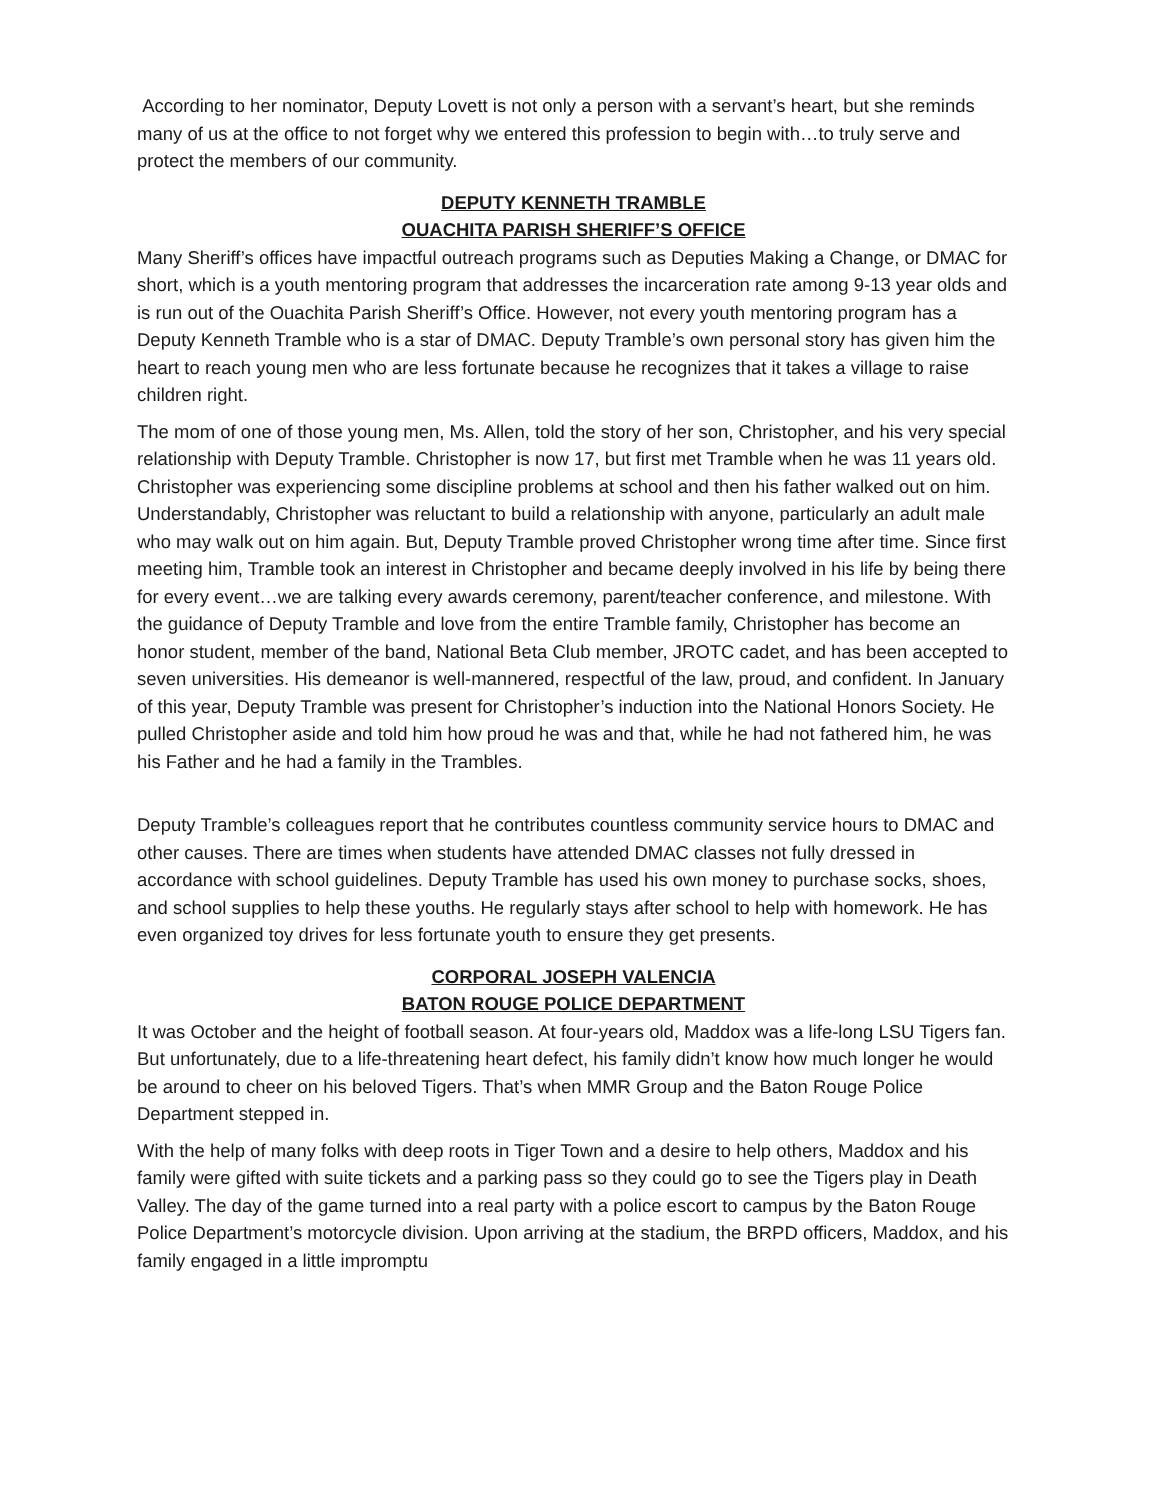According to her nominator, Deputy Lovett is not only a person with a servant’s heart, but she reminds many of us at the office to not forget why we entered this profession to begin with…to truly serve and protect the members of our community.
DEPUTY KENNETH TRAMBLE
OUACHITA PARISH SHERIFF’S OFFICE
Many Sheriff’s offices have impactful outreach programs such as Deputies Making a Change, or DMAC for short, which is a youth mentoring program that addresses the incarceration rate among 9-13 year olds and is run out of the Ouachita Parish Sheriff’s Office. However, not every youth mentoring program has a Deputy Kenneth Tramble who is a star of DMAC. Deputy Tramble’s own personal story has given him the heart to reach young men who are less fortunate because he recognizes that it takes a village to raise children right.
The mom of one of those young men, Ms. Allen, told the story of her son, Christopher, and his very special relationship with Deputy Tramble. Christopher is now 17, but first met Tramble when he was 11 years old. Christopher was experiencing some discipline problems at school and then his father walked out on him. Understandably, Christopher was reluctant to build a relationship with anyone, particularly an adult male who may walk out on him again. But, Deputy Tramble proved Christopher wrong time after time. Since first meeting him, Tramble took an interest in Christopher and became deeply involved in his life by being there for every event…we are talking every awards ceremony, parent/teacher conference, and milestone. With the guidance of Deputy Tramble and love from the entire Tramble family, Christopher has become an honor student, member of the band, National Beta Club member, JROTC cadet, and has been accepted to seven universities. His demeanor is well-mannered, respectful of the law, proud, and confident. In January of this year, Deputy Tramble was present for Christopher’s induction into the National Honors Society. He pulled Christopher aside and told him how proud he was and that, while he had not fathered him, he was his Father and he had a family in the Trambles.
Deputy Tramble’s colleagues report that he contributes countless community service hours to DMAC and other causes. There are times when students have attended DMAC classes not fully dressed in accordance with school guidelines. Deputy Tramble has used his own money to purchase socks, shoes, and school supplies to help these youths. He regularly stays after school to help with homework. He has even organized toy drives for less fortunate youth to ensure they get presents.
CORPORAL JOSEPH VALENCIA
BATON ROUGE POLICE DEPARTMENT
It was October and the height of football season. At four-years old, Maddox was a life-long LSU Tigers fan. But unfortunately, due to a life-threatening heart defect, his family didn’t know how much longer he would be around to cheer on his beloved Tigers. That’s when MMR Group and the Baton Rouge Police Department stepped in.
With the help of many folks with deep roots in Tiger Town and a desire to help others, Maddox and his family were gifted with suite tickets and a parking pass so they could go to see the Tigers play in Death Valley. The day of the game turned into a real party with a police escort to campus by the Baton Rouge Police Department’s motorcycle division. Upon arriving at the stadium, the BRPD officers, Maddox, and his family engaged in a little impromptu